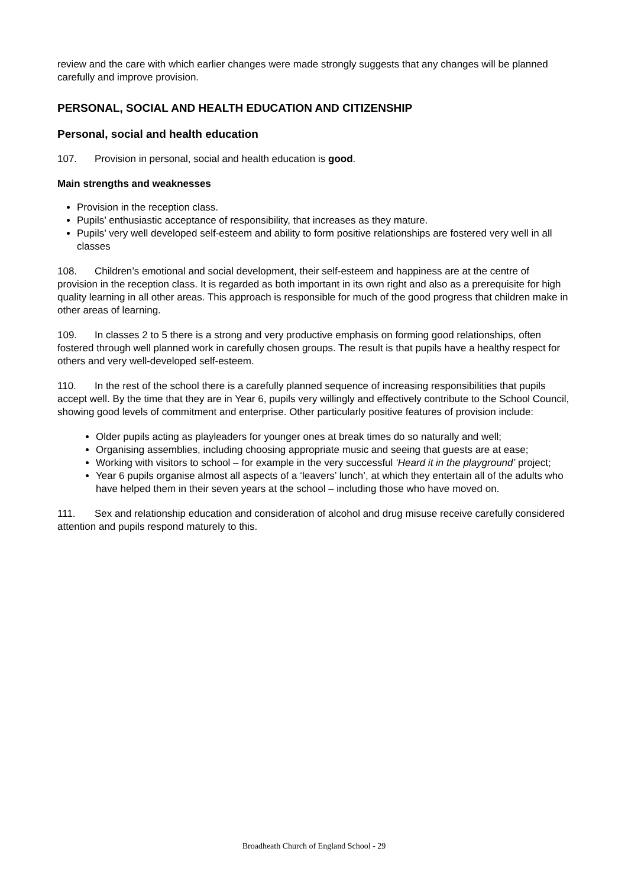review and the care with which earlier changes were made strongly suggests that any changes will be planned carefully and improve provision.
PERSONAL, SOCIAL AND HEALTH EDUCATION AND CITIZENSHIP
Personal, social and health education
107. Provision in personal, social and health education is good.
Main strengths and weaknesses
Provision in the reception class.
Pupils’ enthusiastic acceptance of responsibility, that increases as they mature.
Pupils’ very well developed self-esteem and ability to form positive relationships are fostered very well in all classes
108. Children’s emotional and social development, their self-esteem and happiness are at the centre of provision in the reception class. It is regarded as both important in its own right and also as a prerequisite for high quality learning in all other areas. This approach is responsible for much of the good progress that children make in other areas of learning.
109. In classes 2 to 5 there is a strong and very productive emphasis on forming good relationships, often fostered through well planned work in carefully chosen groups. The result is that pupils have a healthy respect for others and very well-developed self-esteem.
110. In the rest of the school there is a carefully planned sequence of increasing responsibilities that pupils accept well. By the time that they are in Year 6, pupils very willingly and effectively contribute to the School Council, showing good levels of commitment and enterprise. Other particularly positive features of provision include:
Older pupils acting as playleaders for younger ones at break times do so naturally and well;
Organising assemblies, including choosing appropriate music and seeing that guests are at ease;
Working with visitors to school – for example in the very successful ‘Heard it in the playground’ project;
Year 6 pupils organise almost all aspects of a ‘leavers’ lunch’, at which they entertain all of the adults who have helped them in their seven years at the school – including those who have moved on.
111. Sex and relationship education and consideration of alcohol and drug misuse receive carefully considered attention and pupils respond maturely to this.
Broadheath Church of England School - 29